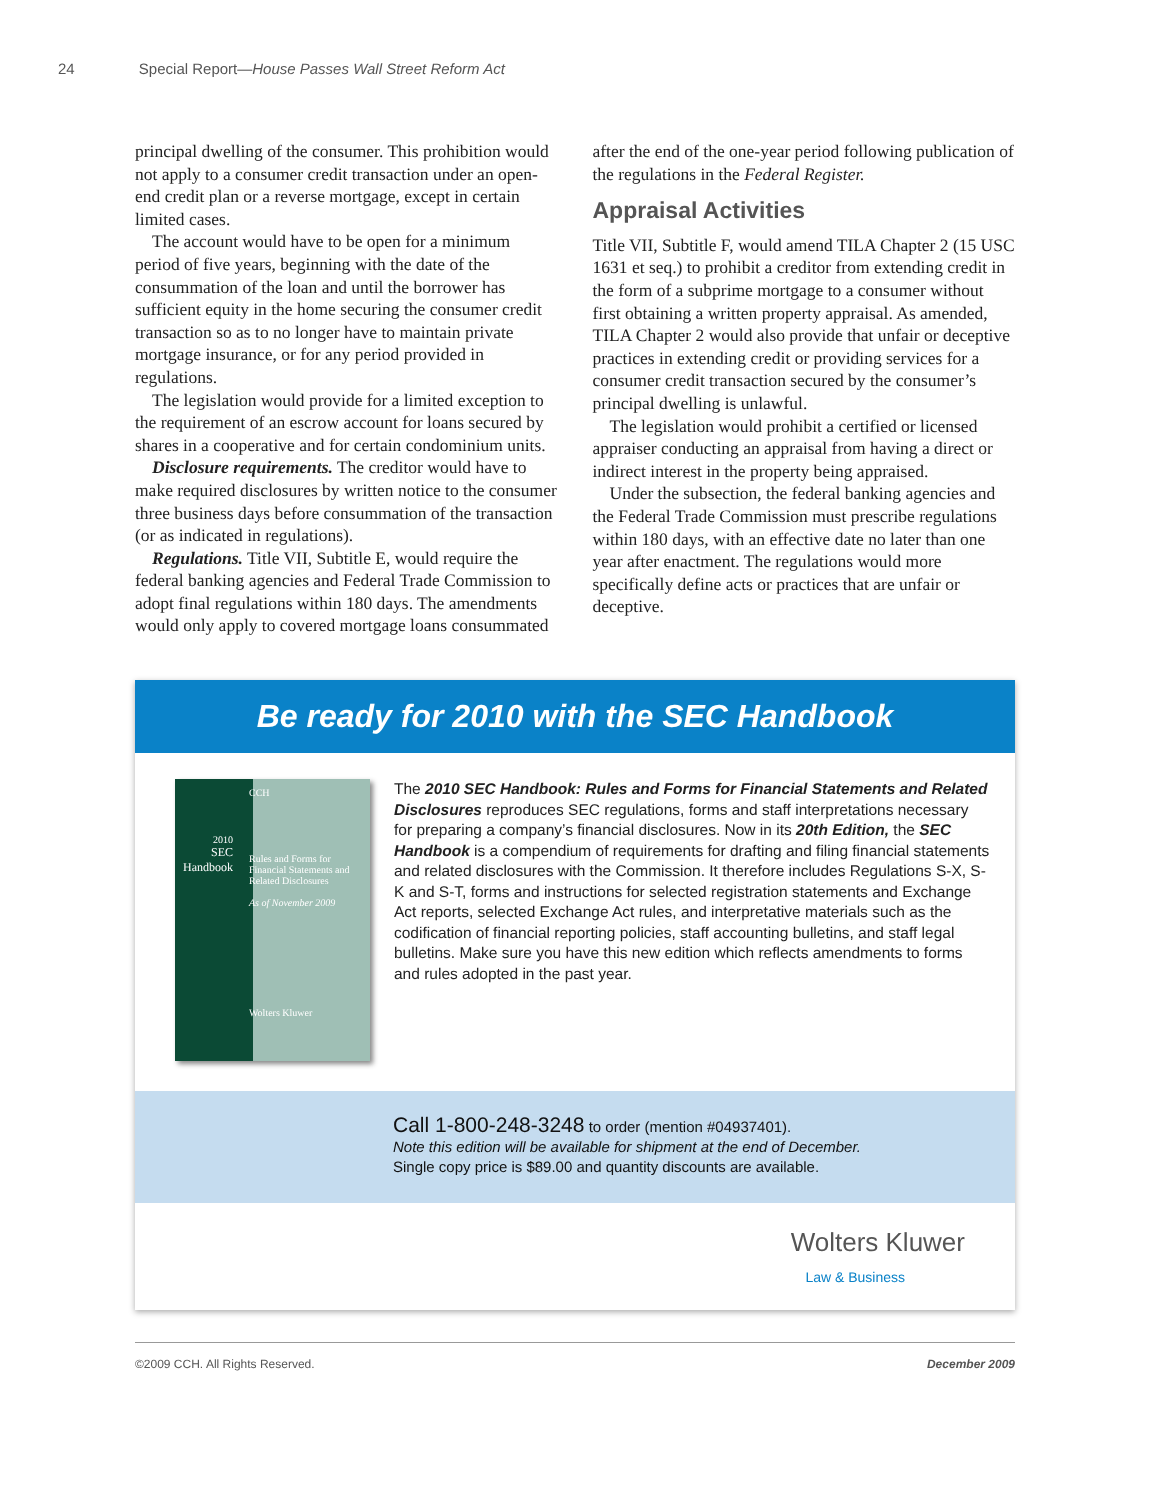24 Special Report—House Passes Wall Street Reform Act
principal dwelling of the consumer. This prohibition would not apply to a consumer credit transaction under an open-end credit plan or a reverse mortgage, except in certain limited cases.
The account would have to be open for a minimum period of five years, beginning with the date of the consummation of the loan and until the borrower has sufficient equity in the home securing the consumer credit transaction so as to no longer have to maintain private mortgage insurance, or for any period provided in regulations.
The legislation would provide for a limited exception to the requirement of an escrow account for loans secured by shares in a cooperative and for certain condominium units.
Disclosure requirements. The creditor would have to make required disclosures by written notice to the consumer three business days before consummation of the transaction (or as indicated in regulations).
Regulations. Title VII, Subtitle E, would require the federal banking agencies and Federal Trade Commission to adopt final regulations within 180 days. The amendments would only apply to covered mortgage loans consummated
after the end of the one-year period following publication of the regulations in the Federal Register.
Appraisal Activities
Title VII, Subtitle F, would amend TILA Chapter 2 (15 USC 1631 et seq.) to prohibit a creditor from extending credit in the form of a subprime mortgage to a consumer without first obtaining a written property appraisal. As amended, TILA Chapter 2 would also provide that unfair or deceptive practices in extending credit or providing services for a consumer credit transaction secured by the consumer’s principal dwelling is unlawful.
The legislation would prohibit a certified or licensed appraiser conducting an appraisal from having a direct or indirect interest in the property being appraised.
Under the subsection, the federal banking agencies and the Federal Trade Commission must prescribe regulations within 180 days, with an effective date no later than one year after enactment. The regulations would more specifically define acts or practices that are unfair or deceptive.
Be ready for 2010 with the SEC Handbook
2010
SEC Handbook
CCH
Rules and Forms for Financial Statements and Related Disclosures
As of November 2009
Wolters Kluwer
The 2010 SEC Handbook: Rules and Forms for Financial Statements and Related Disclosures reproduces SEC regulations, forms and staff interpretations necessary for preparing a company’s financial disclosures. Now in its 20th Edition, the SEC Handbook is a compendium of requirements for drafting and filing financial statements and related disclosures with the Commission. It therefore includes Regulations S-X, S-K and S-T, forms and instructions for selected registration statements and Exchange Act reports, selected Exchange Act rules, and interpretative materials such as the codification of financial reporting policies, staff accounting bulletins, and staff legal bulletins. Make sure you have this new edition which reflects amendments to forms and rules adopted in the past year.
Call 1-800-248-3248 to order (mention #04937401).
Note this edition will be available for shipment at the end of December.
Single copy price is $89.00 and quantity discounts are available.
Wolters Kluwer
Law & Business
©2009 CCH. All Rights Reserved. December 2009